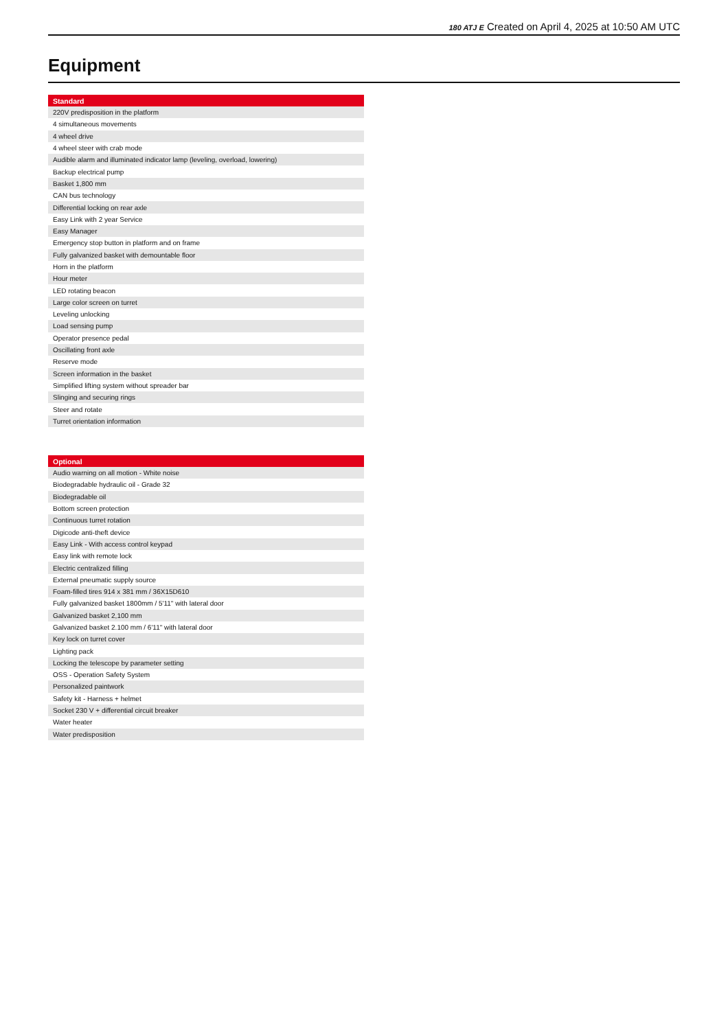180 ATJ E Created on April 4, 2025 at 10:50 AM UTC
Equipment
| Standard |
| --- |
| 220V predisposition in the platform |
| 4 simultaneous movements |
| 4 wheel drive |
| 4 wheel steer with crab mode |
| Audible alarm and illuminated indicator lamp (leveling, overload, lowering) |
| Backup electrical pump |
| Basket 1,800 mm |
| CAN bus technology |
| Differential locking on rear axle |
| Easy Link with 2 year Service |
| Easy Manager |
| Emergency stop button in platform and on frame |
| Fully galvanized basket with demountable floor |
| Horn in the platform |
| Hour meter |
| LED rotating beacon |
| Large color screen on turret |
| Leveling unlocking |
| Load sensing pump |
| Operator presence pedal |
| Oscillating front axle |
| Reserve mode |
| Screen information in the basket |
| Simplified lifting system without spreader bar |
| Slinging and securing rings |
| Steer and rotate |
| Turret orientation information |
| Optional |
| --- |
| Audio warning on all motion - White noise |
| Biodegradable hydraulic oil - Grade 32 |
| Biodegradable oil |
| Bottom screen protection |
| Continuous turret rotation |
| Digicode anti-theft device |
| Easy Link - With access control keypad |
| Easy link with remote lock |
| Electric centralized filling |
| External pneumatic supply source |
| Foam-filled tires 914 x 381 mm / 36X15D610 |
| Fully galvanized basket 1800mm / 5'11" with lateral door |
| Galvanized basket 2,100 mm |
| Galvanized basket 2.100 mm / 6'11" with lateral door |
| Key lock on turret cover |
| Lighting pack |
| Locking the telescope by parameter setting |
| OSS - Operation Safety System |
| Personalized paintwork |
| Safety kit - Harness + helmet |
| Socket 230 V + differential circuit breaker |
| Water heater |
| Water predisposition |